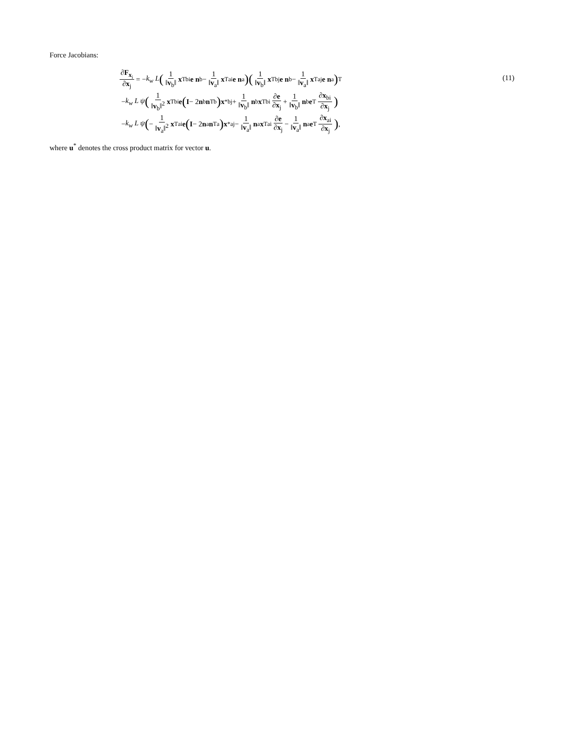Force Jacobians:
∂F<sub>x<sub>i</sub></sub> ∂x<sub>j</sub> = − k<sub>w</sub> L (1 ‖v<sub>b</sub>‖ x<sup>T</sup><sub>bi</sub> e n<sub>b</sub> − 1 ‖v<sub>a</sub>‖ x<sup>T</sup><sub>ai</sub> e n<sub>a</sub>) (1 ‖v<sub>b</sub>‖ x<sup>T</sup><sub>bj</sub> e n<sub>b</sub> − 1 ‖v<sub>a</sub>‖ x<sup>T</sup><sub>aj</sub> e n<sub>a</sub>)<sup>T</sup>
− k<sub>w</sub> L ψ (1 ‖v<sub>b</sub>‖<sup>2</sup> x<sup>T</sup><sub>bi</sub> e (I − 2 n<sub>b</sub> n<sup>T</sup><sub>b</sub>) x<sup>*</sup><sub>bj</sub> + 1 ‖v<sub>b</sub>‖ n<sub>b</sub> x<sup>T</sup><sub>bi</sub> ∂e ∂x<sub>j</sub> + 1 ‖v<sub>b</sub>‖ n<sub>b</sub> e<sup>T</sup> ∂x<sub>bi</sub> ∂x<sub>j</sub>)
− k<sub>w</sub> L ψ (− 1 ‖v<sub>a</sub>‖<sup>2</sup> x<sup>T</sup><sub>ai</sub> e (I − 2 n<sub>a</sub> n<sup>T</sup><sub>a</sub>) x<sup>*</sup><sub>aj</sub> − 1 ‖v<sub>a</sub>‖ n<sub>a</sub> x<sup>T</sup><sub>ai</sub> ∂e ∂x<sub>j</sub> − 1 ‖v<sub>a</sub>‖ n<sub>a</sub> e<sup>T</sup> ∂x<sub>ai</sub> ∂x<sub>j</sub>) ,
(11)
where u<sup>*</sup> denotes the cross product matrix for vector u.